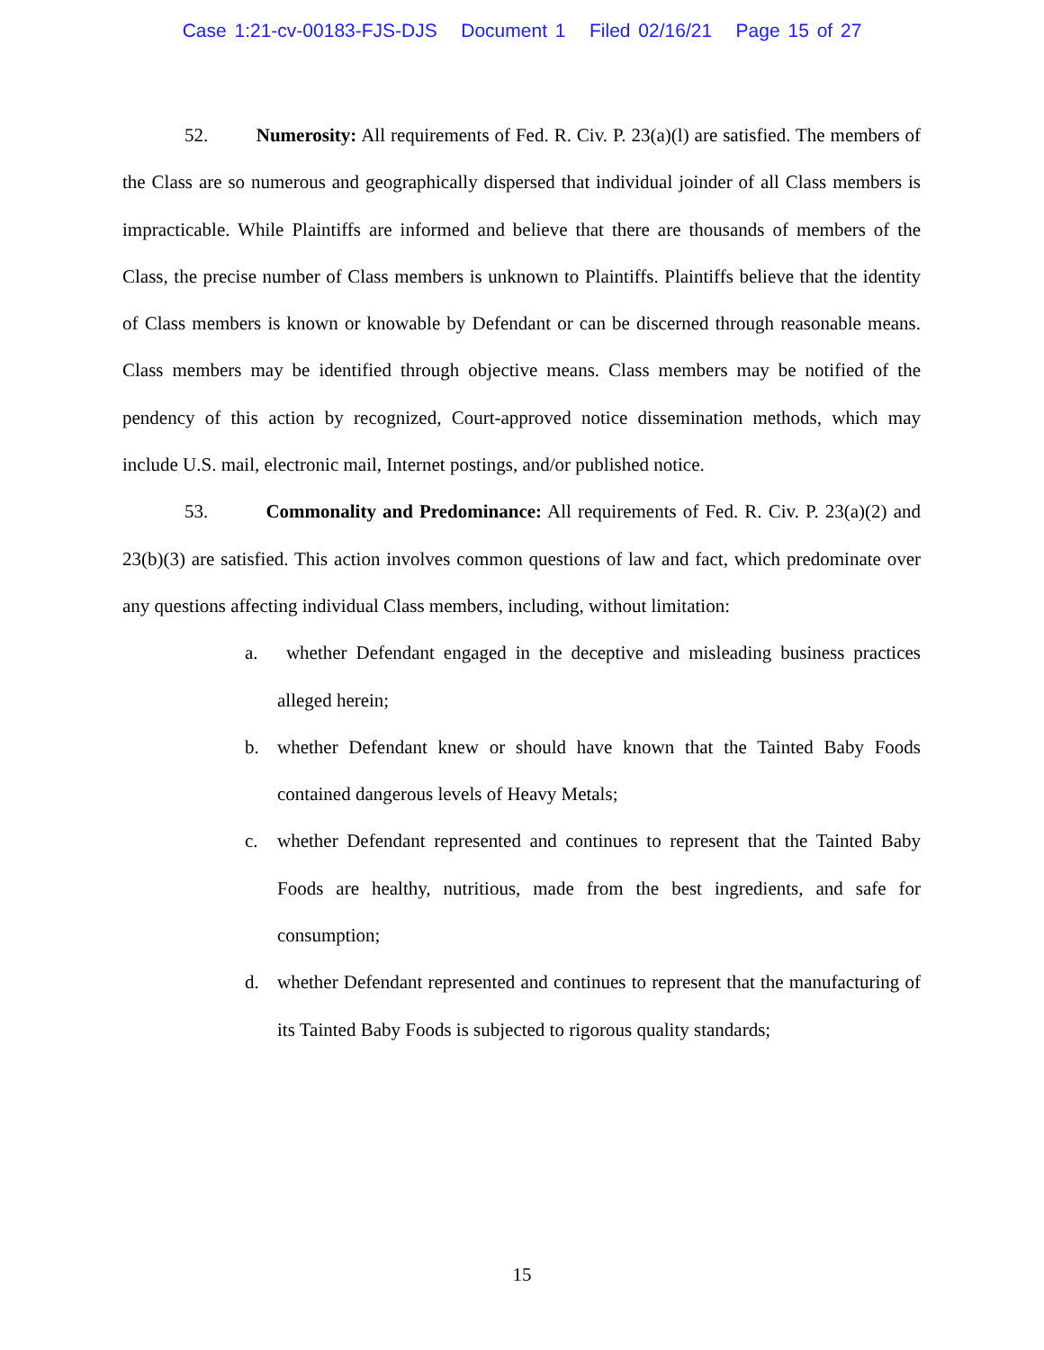Case 1:21-cv-00183-FJS-DJS Document 1 Filed 02/16/21 Page 15 of 27
52. Numerosity: All requirements of Fed. R. Civ. P. 23(a)(l) are satisfied. The members of the Class are so numerous and geographically dispersed that individual joinder of all Class members is impracticable. While Plaintiffs are informed and believe that there are thousands of members of the Class, the precise number of Class members is unknown to Plaintiffs. Plaintiffs believe that the identity of Class members is known or knowable by Defendant or can be discerned through reasonable means. Class members may be identified through objective means. Class members may be notified of the pendency of this action by recognized, Court-approved notice dissemination methods, which may include U.S. mail, electronic mail, Internet postings, and/or published notice.
53. Commonality and Predominance: All requirements of Fed. R. Civ. P. 23(a)(2) and 23(b)(3) are satisfied. This action involves common questions of law and fact, which predominate over any questions affecting individual Class members, including, without limitation:
a. whether Defendant engaged in the deceptive and misleading business practices alleged herein;
b. whether Defendant knew or should have known that the Tainted Baby Foods contained dangerous levels of Heavy Metals;
c. whether Defendant represented and continues to represent that the Tainted Baby Foods are healthy, nutritious, made from the best ingredients, and safe for consumption;
d. whether Defendant represented and continues to represent that the manufacturing of its Tainted Baby Foods is subjected to rigorous quality standards;
15